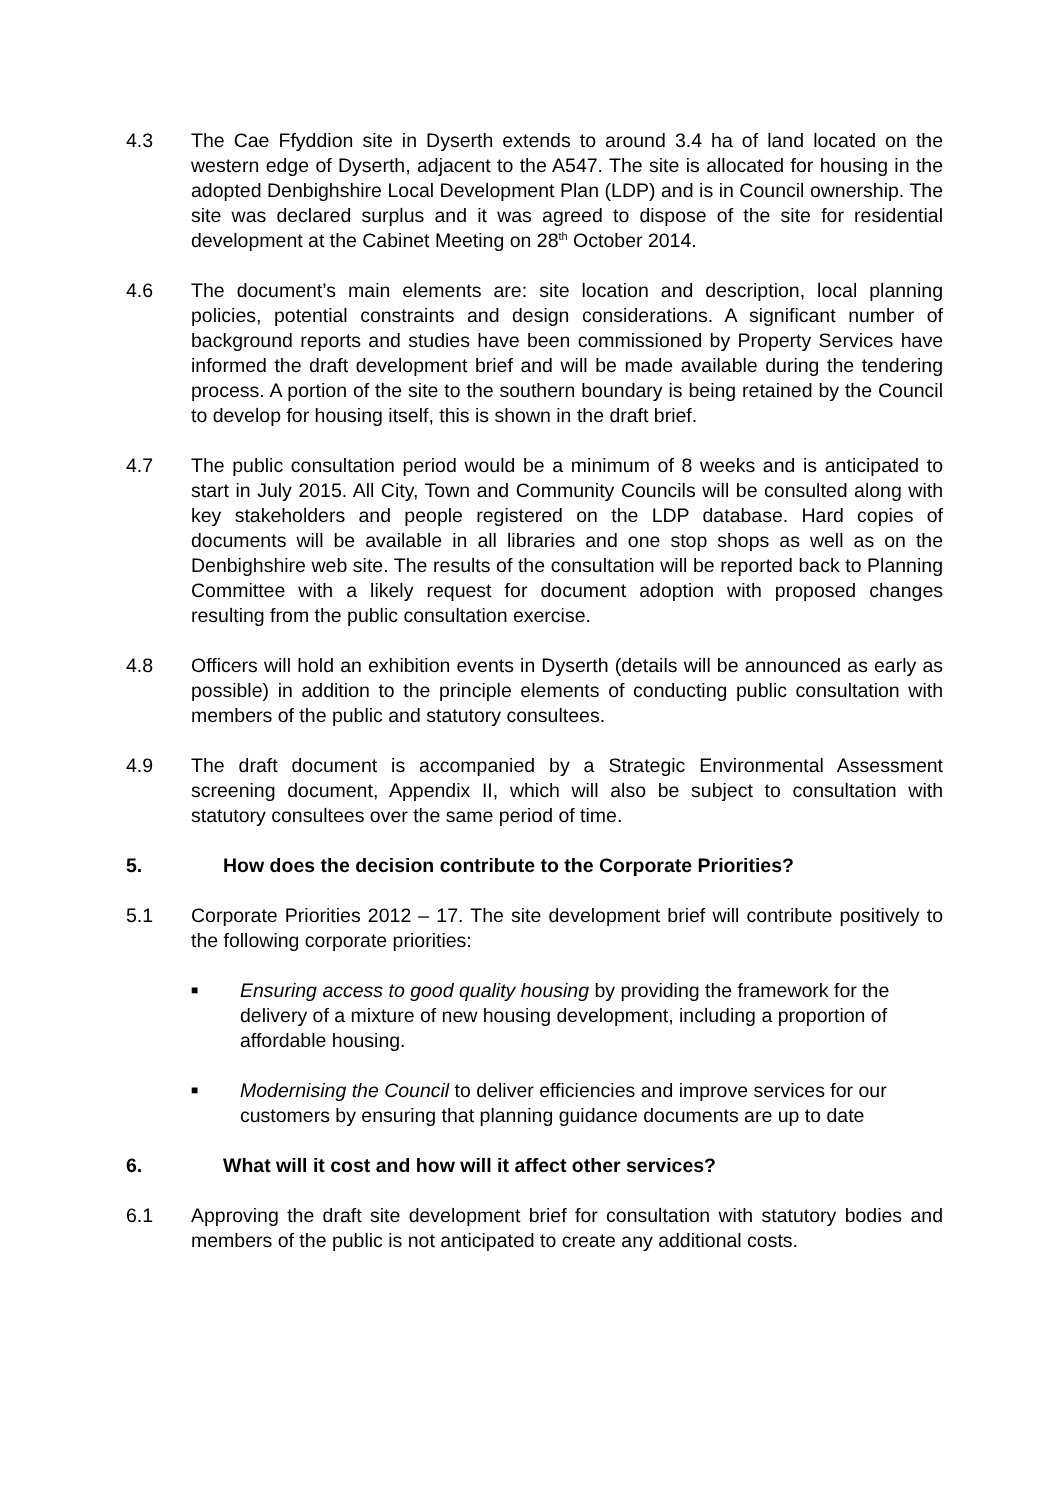4.3 The Cae Ffyddion site in Dyserth extends to around 3.4 ha of land located on the western edge of Dyserth, adjacent to the A547. The site is allocated for housing in the adopted Denbighshire Local Development Plan (LDP) and is in Council ownership. The site was declared surplus and it was agreed to dispose of the site for residential development at the Cabinet Meeting on 28<sup>th</sup> October 2014.
4.6 The document’s main elements are: site location and description, local planning policies, potential constraints and design considerations. A significant number of background reports and studies have been commissioned by Property Services have informed the draft development brief and will be made available during the tendering process. A portion of the site to the southern boundary is being retained by the Council to develop for housing itself, this is shown in the draft brief.
4.7 The public consultation period would be a minimum of 8 weeks and is anticipated to start in July 2015. All City, Town and Community Councils will be consulted along with key stakeholders and people registered on the LDP database. Hard copies of documents will be available in all libraries and one stop shops as well as on the Denbighshire web site. The results of the consultation will be reported back to Planning Committee with a likely request for document adoption with proposed changes resulting from the public consultation exercise.
4.8 Officers will hold an exhibition events in Dyserth (details will be announced as early as possible) in addition to the principle elements of conducting public consultation with members of the public and statutory consultees.
4.9 The draft document is accompanied by a Strategic Environmental Assessment screening document, Appendix II, which will also be subject to consultation with statutory consultees over the same period of time.
5. How does the decision contribute to the Corporate Priorities?
5.1 Corporate Priorities 2012 – 17. The site development brief will contribute positively to the following corporate priorities:
■
Ensuring access to good quality housing by providing the framework for the delivery of a mixture of new housing development, including a proportion of affordable housing.
■
Modernising the Council to deliver efficiencies and improve services for our customers by ensuring that planning guidance documents are up to date
6. What will it cost and how will it affect other services?
6.1 Approving the draft site development brief for consultation with statutory bodies and members of the public is not anticipated to create any additional costs.